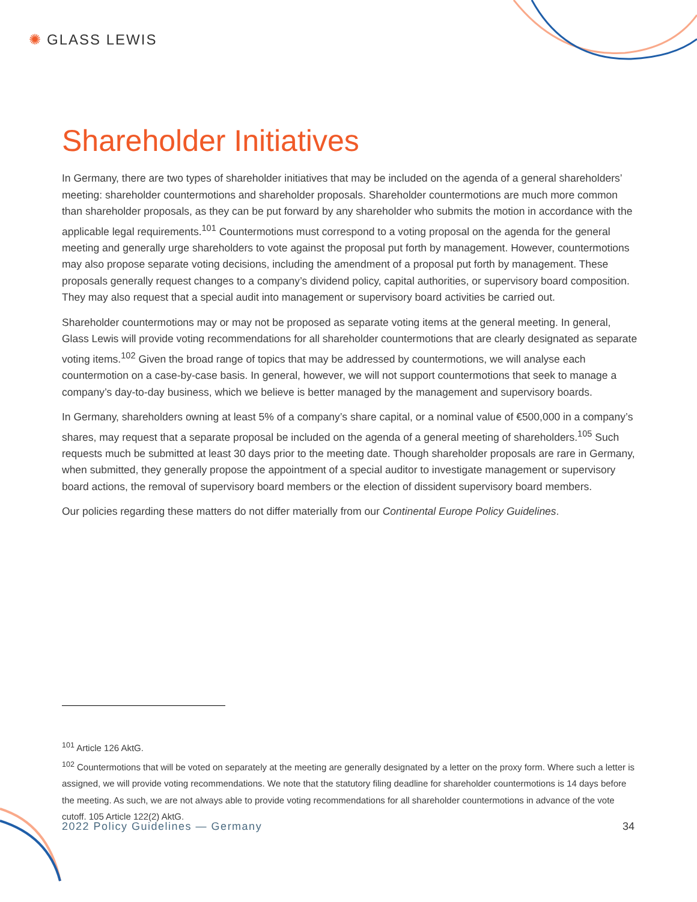✺ GLASS LEWIS
Shareholder Initiatives
In Germany, there are two types of shareholder initiatives that may be included on the agenda of a general shareholders’ meeting: shareholder countermotions and shareholder proposals. Shareholder countermotions are much more common than shareholder proposals, as they can be put forward by any shareholder who submits the motion in accordance with the applicable legal requirements.<sup>101</sup> Countermotions must correspond to a voting proposal on the agenda for the general meeting and generally urge shareholders to vote against the proposal put forth by management. However, countermotions may also propose separate voting decisions, including the amendment of a proposal put forth by management. These proposals generally request changes to a company’s dividend policy, capital authorities, or supervisory board composition. They may also request that a special audit into management or supervisory board activities be carried out.
Shareholder countermotions may or may not be proposed as separate voting items at the general meeting. In general, Glass Lewis will provide voting recommendations for all shareholder countermotions that are clearly designated as separate voting items.<sup>102</sup> Given the broad range of topics that may be addressed by countermotions, we will analyse each countermotion on a case-by-case basis. In general, however, we will not support countermotions that seek to manage a company’s day-to-day business, which we believe is better managed by the management and supervisory boards.
In Germany, shareholders owning at least 5% of a company’s share capital, or a nominal value of €500,000 in a company’s shares, may request that a separate proposal be included on the agenda of a general meeting of shareholders.<sup>105</sup> Such requests much be submitted at least 30 days prior to the meeting date. Though shareholder proposals are rare in Germany, when submitted, they generally propose the appointment of a special auditor to investigate management or supervisory board actions, the removal of supervisory board members or the election of dissident supervisory board members.
Our policies regarding these matters do not differ materially from our Continental Europe Policy Guidelines.
<sup>101</sup> Article 126 AktG.
<sup>102</sup> Countermotions that will be voted on separately at the meeting are generally designated by a letter on the proxy form. Where such a letter is assigned, we will provide voting recommendations. We note that the statutory filing deadline for shareholder countermotions is 14 days before the meeting. As such, we are not always able to provide voting recommendations for all shareholder countermotions in advance of the vote cutoff. 105 Article 122(2) AktG.
2022 Policy Guidelines — Germany 34